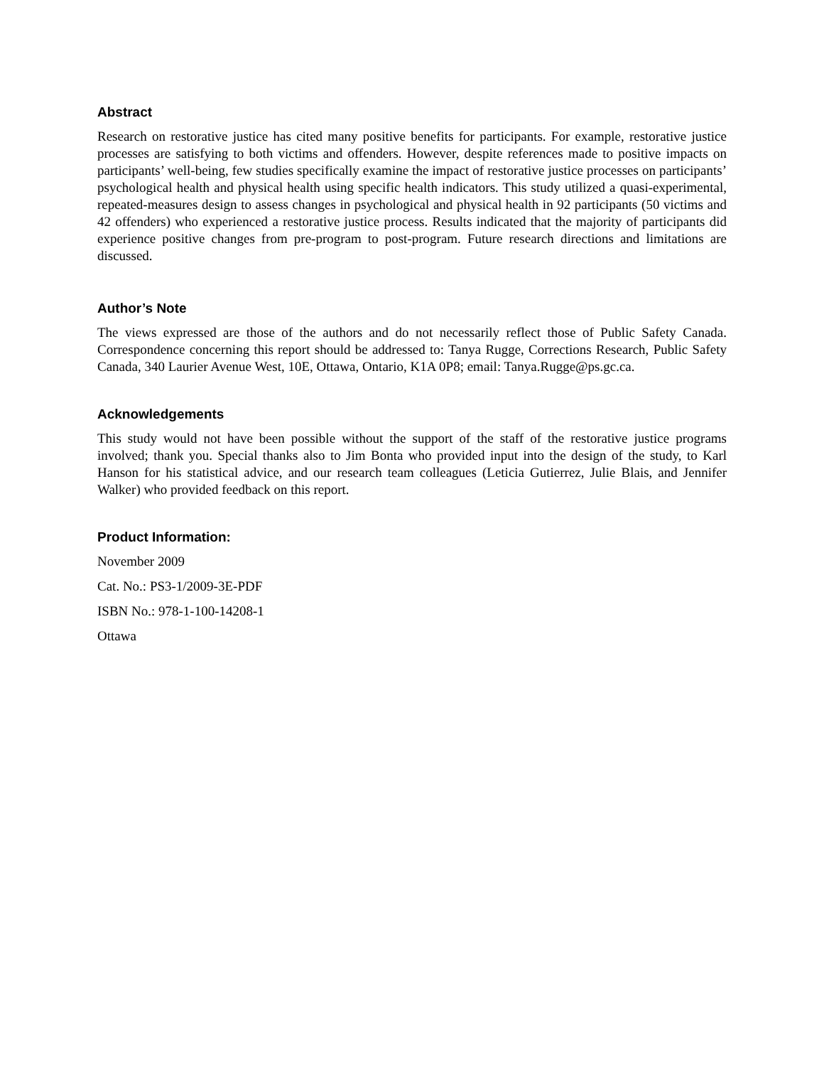Abstract
Research on restorative justice has cited many positive benefits for participants. For example, restorative justice processes are satisfying to both victims and offenders. However, despite references made to positive impacts on participants’ well-being, few studies specifically examine the impact of restorative justice processes on participants’ psychological health and physical health using specific health indicators. This study utilized a quasi-experimental, repeated-measures design to assess changes in psychological and physical health in 92 participants (50 victims and 42 offenders) who experienced a restorative justice process. Results indicated that the majority of participants did experience positive changes from pre-program to post-program. Future research directions and limitations are discussed.
Author’s Note
The views expressed are those of the authors and do not necessarily reflect those of Public Safety Canada. Correspondence concerning this report should be addressed to: Tanya Rugge, Corrections Research, Public Safety Canada, 340 Laurier Avenue West, 10E, Ottawa, Ontario, K1A 0P8; email: Tanya.Rugge@ps.gc.ca.
Acknowledgements
This study would not have been possible without the support of the staff of the restorative justice programs involved; thank you. Special thanks also to Jim Bonta who provided input into the design of the study, to Karl Hanson for his statistical advice, and our research team colleagues (Leticia Gutierrez, Julie Blais, and Jennifer Walker) who provided feedback on this report.
Product Information:
November 2009
Cat. No.: PS3-1/2009-3E-PDF
ISBN No.: 978-1-100-14208-1
Ottawa